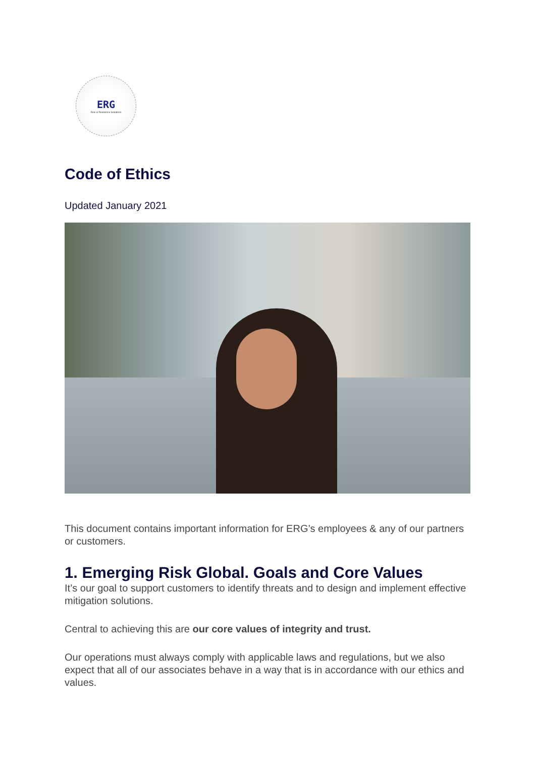ERG
Risk & Resilience Solutions
Code of Ethics
Updated January 2021
This document contains important information for ERG’s employees & any of our partners or customers.
1. Emerging Risk Global. Goals and Core Values
It’s our goal to support customers to identify threats and to design and implement effective mitigation solutions.
Central to achieving this are our core values of integrity and trust.
Our operations must always comply with applicable laws and regulations, but we also expect that all of our associates behave in a way that is in accordance with our ethics and values.